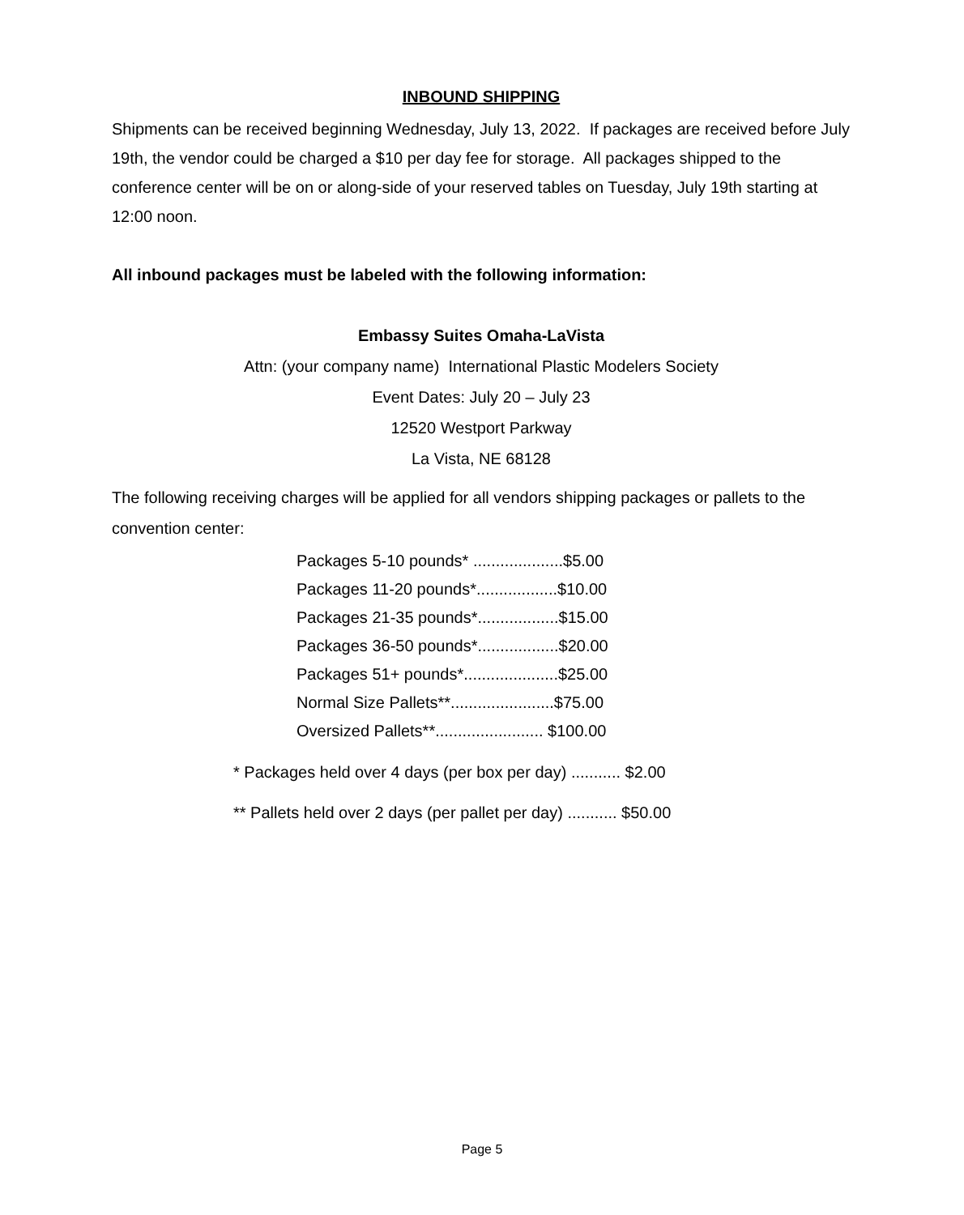INBOUND SHIPPING
Shipments can be received beginning Wednesday, July 13, 2022. If packages are received before July 19th, the vendor could be charged a $10 per day fee for storage. All packages shipped to the conference center will be on or along-side of your reserved tables on Tuesday, July 19th starting at 12:00 noon.
All inbound packages must be labeled with the following information:
Embassy Suites Omaha-LaVista
Attn: (your company name) International Plastic Modelers Society
Event Dates: July 20 – July 23
12520 Westport Parkway
La Vista, NE 68128
The following receiving charges will be applied for all vendors shipping packages or pallets to the convention center:
Packages 5-10 pounds* ....................$5.00
Packages 11-20 pounds*..................$10.00
Packages 21-35 pounds*..................$15.00
Packages 36-50 pounds*..................$20.00
Packages 51+ pounds*.....................$25.00
Normal Size Pallets**.......................$75.00
Oversized Pallets**........................ $100.00
* Packages held over 4 days (per box per day) ........... $2.00
** Pallets held over 2 days (per pallet per day) ........... $50.00
Page 5